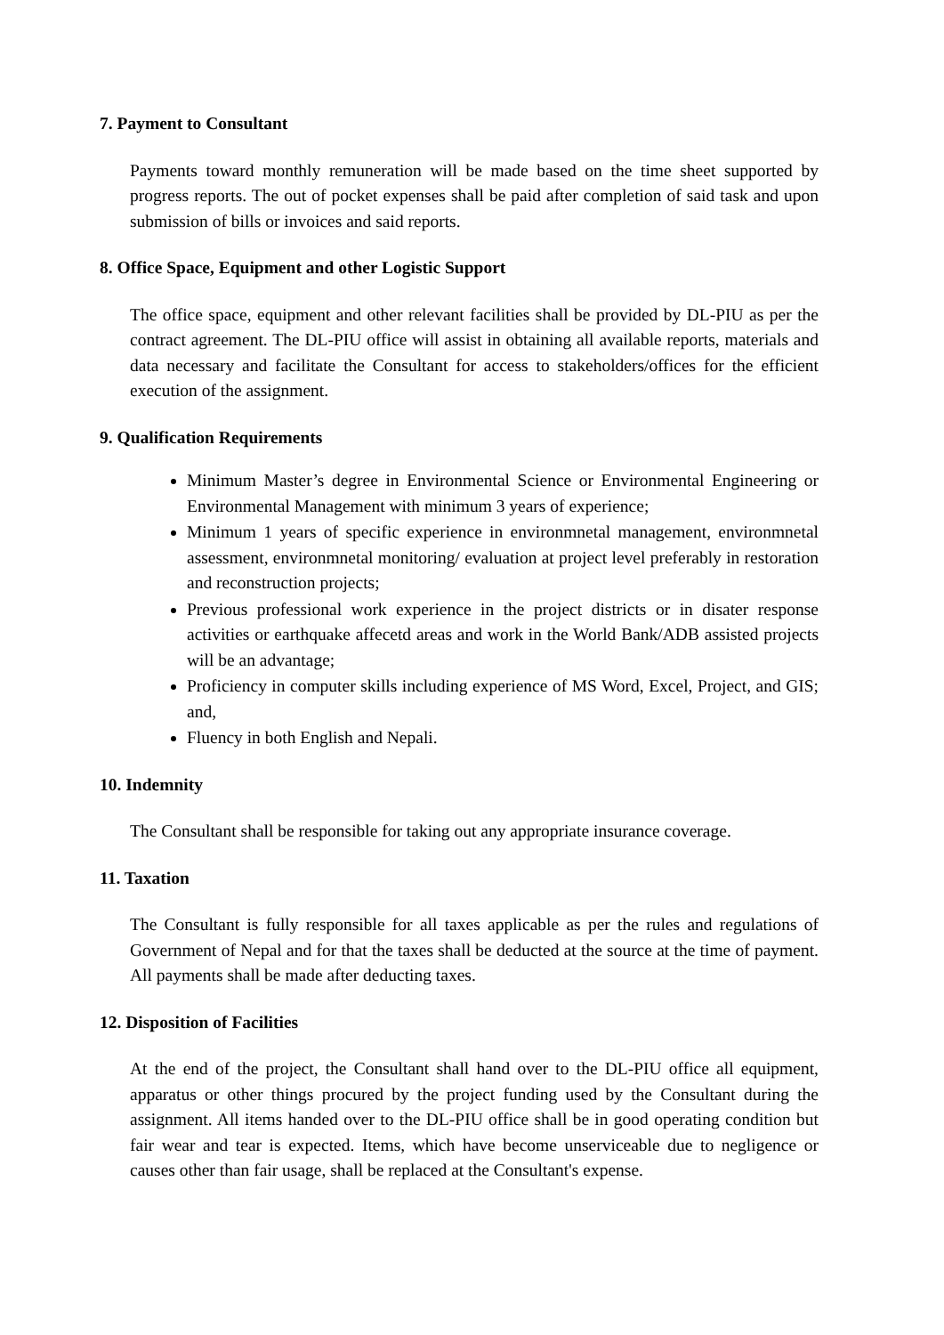7. Payment to Consultant
Payments toward monthly remuneration will be made based on the time sheet supported by progress reports. The out of pocket expenses shall be paid after completion of said task and upon submission of bills or invoices and said reports.
8. Office Space, Equipment and other Logistic Support
The office space, equipment and other relevant facilities shall be provided by DL-PIU as per the contract agreement. The DL-PIU office will assist in obtaining all available reports, materials and data necessary and facilitate the Consultant for access to stakeholders/offices for the efficient execution of the assignment.
9. Qualification Requirements
Minimum Master’s degree in Environmental Science or Environmental Engineering or Environmental Management with minimum 3 years of experience;
Minimum 1 years of specific experience in environmnetal management, environmnetal assessment, environmnetal monitoring/ evaluation at project level preferably in restoration and reconstruction projects;
Previous professional work experience in the project districts or in disater response activities or earthquake affecetd areas and work in the World Bank/ADB assisted projects will be an advantage;
Proficiency in computer skills including experience of MS Word, Excel, Project, and GIS; and,
Fluency in both English and Nepali.
10. Indemnity
The Consultant shall be responsible for taking out any appropriate insurance coverage.
11. Taxation
The Consultant is fully responsible for all taxes applicable as per the rules and regulations of Government of Nepal and for that the taxes shall be deducted at the source at the time of payment. All payments shall be made after deducting taxes.
12. Disposition of Facilities
At the end of the project, the Consultant shall hand over to the DL-PIU office all equipment, apparatus or other things procured by the project funding used by the Consultant during the assignment. All items handed over to the DL-PIU office shall be in good operating condition but fair wear and tear is expected. Items, which have become unserviceable due to negligence or causes other than fair usage, shall be replaced at the Consultant's expense.